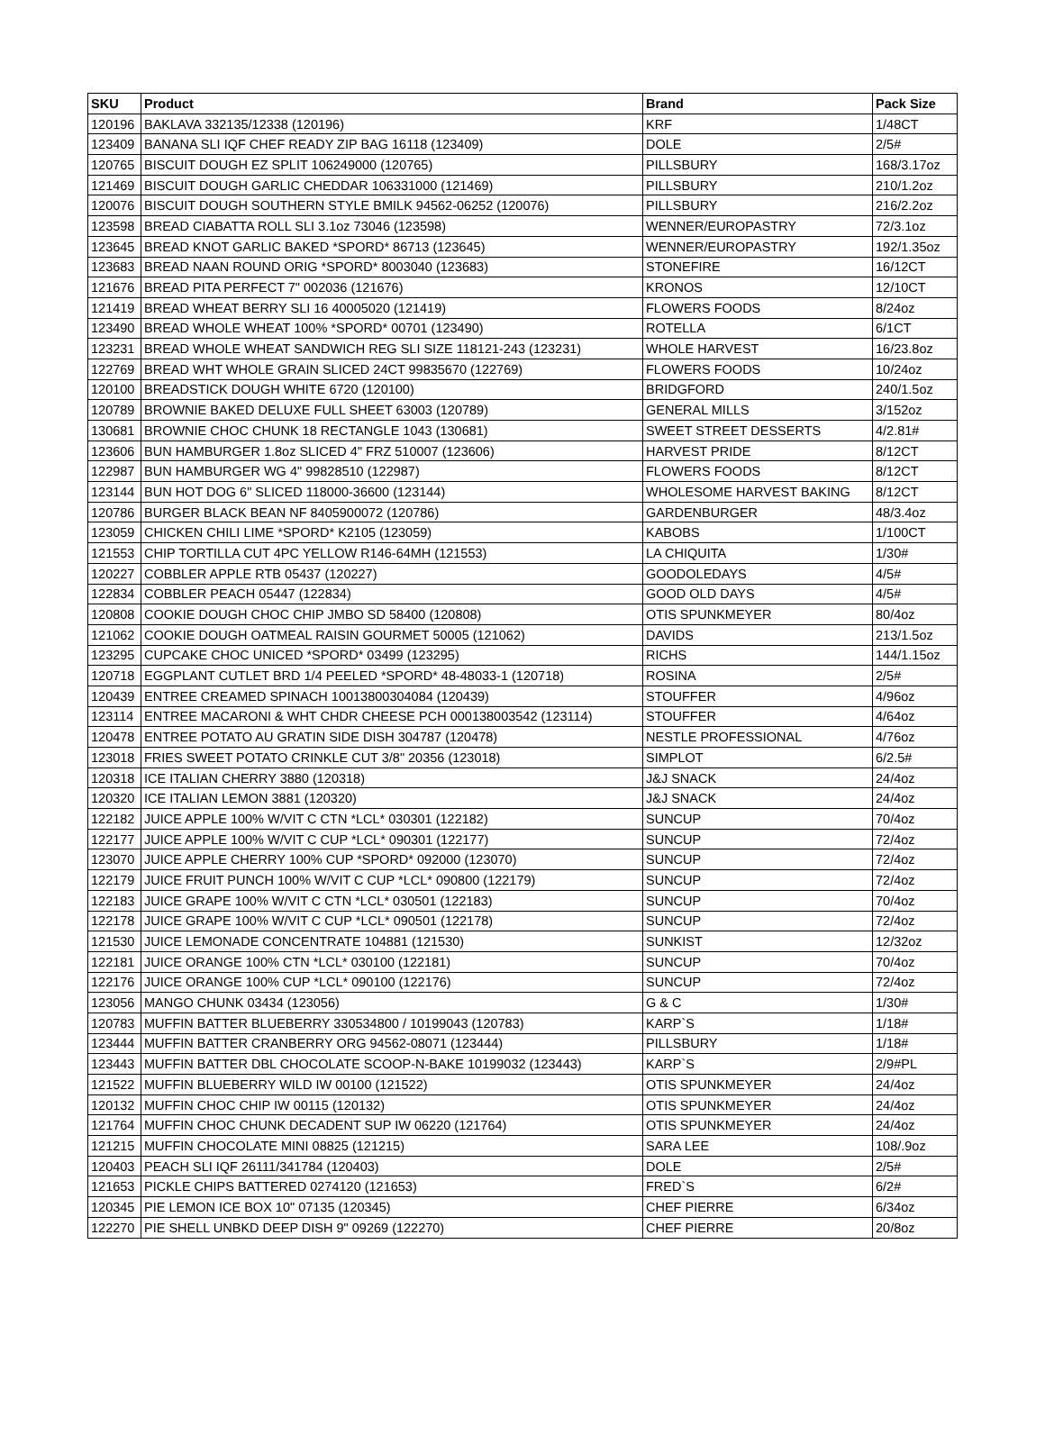| SKU | Product | Brand | Pack Size |
| --- | --- | --- | --- |
| 120196 | BAKLAVA 332135/12338 (120196) | KRF | 1/48CT |
| 123409 | BANANA SLI IQF CHEF READY ZIP BAG 16118 (123409) | DOLE | 2/5# |
| 120765 | BISCUIT DOUGH EZ SPLIT 106249000 (120765) | PILLSBURY | 168/3.17oz |
| 121469 | BISCUIT DOUGH GARLIC CHEDDAR 106331000 (121469) | PILLSBURY | 210/1.2oz |
| 120076 | BISCUIT DOUGH SOUTHERN STYLE BMILK 94562-06252 (120076) | PILLSBURY | 216/2.2oz |
| 123598 | BREAD CIABATTA ROLL SLI 3.1oz 73046 (123598) | WENNER/EUROPASTRY | 72/3.1oz |
| 123645 | BREAD KNOT GARLIC BAKED *SPORD* 86713 (123645) | WENNER/EUROPASTRY | 192/1.35oz |
| 123683 | BREAD NAAN ROUND ORIG *SPORD* 8003040 (123683) | STONEFIRE | 16/12CT |
| 121676 | BREAD PITA PERFECT 7" 002036 (121676) | KRONOS | 12/10CT |
| 121419 | BREAD WHEAT BERRY SLI 16 40005020 (121419) | FLOWERS FOODS | 8/24oz |
| 123490 | BREAD WHOLE WHEAT 100% *SPORD* 00701 (123490) | ROTELLA | 6/1CT |
| 123231 | BREAD WHOLE WHEAT SANDWICH REG SLI SIZE 118121-243 (123231) | WHOLE HARVEST | 16/23.8oz |
| 122769 | BREAD WHT WHOLE GRAIN SLICED 24CT 99835670 (122769) | FLOWERS FOODS | 10/24oz |
| 120100 | BREADSTICK DOUGH WHITE 6720 (120100) | BRIDGFORD | 240/1.5oz |
| 120789 | BROWNIE BAKED DELUXE FULL SHEET 63003 (120789) | GENERAL MILLS | 3/152oz |
| 130681 | BROWNIE CHOC CHUNK 18 RECTANGLE 1043 (130681) | SWEET STREET DESSERTS | 4/2.81# |
| 123606 | BUN HAMBURGER 1.8oz SLICED 4" FRZ 510007 (123606) | HARVEST PRIDE | 8/12CT |
| 122987 | BUN HAMBURGER WG 4" 99828510 (122987) | FLOWERS FOODS | 8/12CT |
| 123144 | BUN HOT DOG 6" SLICED 118000-36600 (123144) | WHOLESOME HARVEST BAKING | 8/12CT |
| 120786 | BURGER BLACK BEAN NF 8405900072 (120786) | GARDENBURGER | 48/3.4oz |
| 123059 | CHICKEN CHILI LIME *SPORD* K2105 (123059) | KABOBS | 1/100CT |
| 121553 | CHIP TORTILLA CUT 4PC YELLOW R146-64MH (121553) | LA CHIQUITA | 1/30# |
| 120227 | COBBLER APPLE RTB 05437 (120227) | GOODOLEDAYS | 4/5# |
| 122834 | COBBLER PEACH 05447 (122834) | GOOD OLD DAYS | 4/5# |
| 120808 | COOKIE DOUGH CHOC CHIP JMBO SD 58400 (120808) | OTIS SPUNKMEYER | 80/4oz |
| 121062 | COOKIE DOUGH OATMEAL RAISIN GOURMET 50005 (121062) | DAVIDS | 213/1.5oz |
| 123295 | CUPCAKE CHOC UNICED *SPORD* 03499 (123295) | RICHS | 144/1.15oz |
| 120718 | EGGPLANT CUTLET BRD 1/4 PEELED *SPORD* 48-48033-1 (120718) | ROSINA | 2/5# |
| 120439 | ENTREE CREAMED SPINACH 10013800304084 (120439) | STOUFFER | 4/96oz |
| 123114 | ENTREE MACARONI & WHT CHDR CHEESE PCH 000138003542 (123114) | STOUFFER | 4/64oz |
| 120478 | ENTREE POTATO AU GRATIN SIDE DISH 304787 (120478) | NESTLE PROFESSIONAL | 4/76oz |
| 123018 | FRIES SWEET POTATO CRINKLE CUT 3/8" 20356 (123018) | SIMPLOT | 6/2.5# |
| 120318 | ICE ITALIAN CHERRY 3880 (120318) | J&J SNACK | 24/4oz |
| 120320 | ICE ITALIAN LEMON 3881 (120320) | J&J SNACK | 24/4oz |
| 122182 | JUICE APPLE 100% W/VIT C CTN *LCL* 030301 (122182) | SUNCUP | 70/4oz |
| 122177 | JUICE APPLE 100% W/VIT C CUP *LCL* 090301 (122177) | SUNCUP | 72/4oz |
| 123070 | JUICE APPLE CHERRY 100% CUP *SPORD* 092000 (123070) | SUNCUP | 72/4oz |
| 122179 | JUICE FRUIT PUNCH 100% W/VIT C CUP *LCL* 090800 (122179) | SUNCUP | 72/4oz |
| 122183 | JUICE GRAPE 100% W/VIT C CTN *LCL* 030501 (122183) | SUNCUP | 70/4oz |
| 122178 | JUICE GRAPE 100% W/VIT C CUP *LCL* 090501 (122178) | SUNCUP | 72/4oz |
| 121530 | JUICE LEMONADE CONCENTRATE 104881 (121530) | SUNKIST | 12/32oz |
| 122181 | JUICE ORANGE 100% CTN *LCL* 030100 (122181) | SUNCUP | 70/4oz |
| 122176 | JUICE ORANGE 100% CUP *LCL* 090100 (122176) | SUNCUP | 72/4oz |
| 123056 | MANGO CHUNK 03434 (123056) | G & C | 1/30# |
| 120783 | MUFFIN BATTER BLUEBERRY 330534800 / 10199043 (120783) | KARP`S | 1/18# |
| 123444 | MUFFIN BATTER CRANBERRY ORG 94562-08071 (123444) | PILLSBURY | 1/18# |
| 123443 | MUFFIN BATTER DBL CHOCOLATE SCOOP-N-BAKE 10199032 (123443) | KARP`S | 2/9#PL |
| 121522 | MUFFIN BLUEBERRY WILD IW 00100 (121522) | OTIS SPUNKMEYER | 24/4oz |
| 120132 | MUFFIN CHOC CHIP IW 00115 (120132) | OTIS SPUNKMEYER | 24/4oz |
| 121764 | MUFFIN CHOC CHUNK DECADENT SUP IW 06220 (121764) | OTIS SPUNKMEYER | 24/4oz |
| 121215 | MUFFIN CHOCOLATE MINI 08825 (121215) | SARA LEE | 108/.9oz |
| 120403 | PEACH SLI IQF 26111/341784 (120403) | DOLE | 2/5# |
| 121653 | PICKLE CHIPS BATTERED 0274120 (121653) | FRED`S | 6/2# |
| 120345 | PIE LEMON ICE BOX 10" 07135 (120345) | CHEF PIERRE | 6/34oz |
| 122270 | PIE SHELL UNBKD DEEP DISH 9" 09269 (122270) | CHEF PIERRE | 20/8oz |